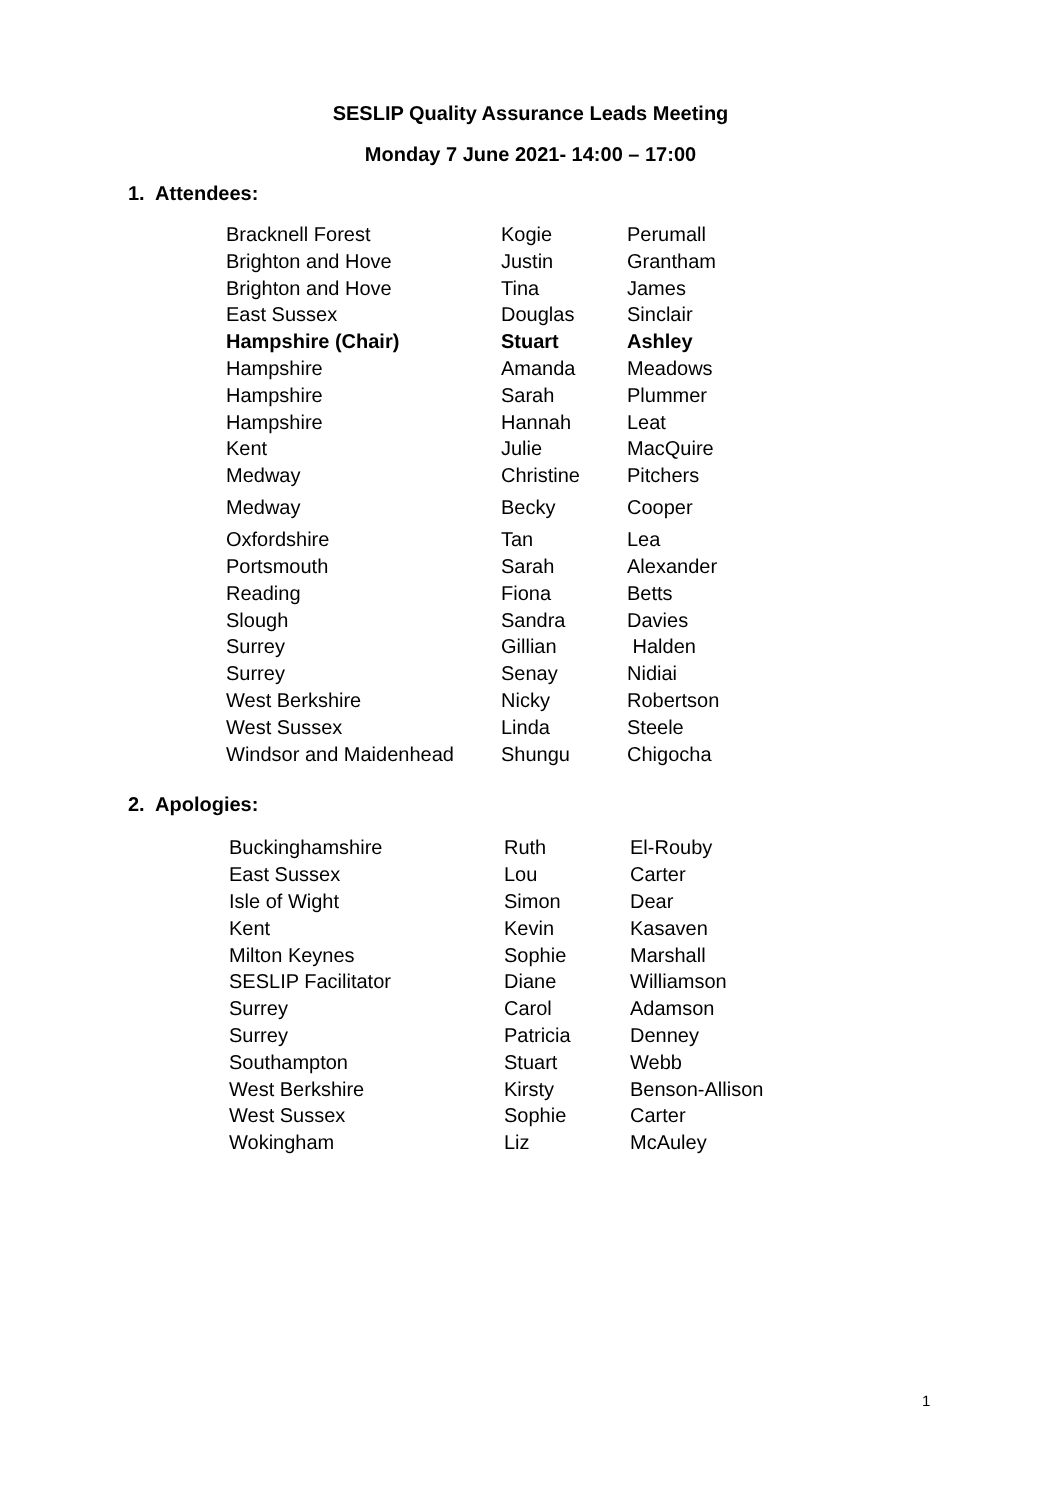SESLIP Quality Assurance Leads Meeting
Monday 7 June 2021- 14:00 – 17:00
1. Attendees:
| Bracknell Forest | Kogie | Perumall |
| Brighton and Hove | Justin | Grantham |
| Brighton and Hove | Tina | James |
| East Sussex | Douglas | Sinclair |
| Hampshire (Chair) | Stuart | Ashley |
| Hampshire | Amanda | Meadows |
| Hampshire | Sarah | Plummer |
| Hampshire | Hannah | Leat |
| Kent | Julie | MacQuire |
| Medway | Christine | Pitchers |
| Medway | Becky | Cooper |
| Oxfordshire | Tan | Lea |
| Portsmouth | Sarah | Alexander |
| Reading | Fiona | Betts |
| Slough | Sandra | Davies |
| Surrey | Gillian | Halden |
| Surrey | Senay | Nidiai |
| West Berkshire | Nicky | Robertson |
| West Sussex | Linda | Steele |
| Windsor and Maidenhead | Shungu | Chigocha |
2. Apologies:
| Buckinghamshire | Ruth | El-Rouby |
| East Sussex | Lou | Carter |
| Isle of Wight | Simon | Dear |
| Kent | Kevin | Kasaven |
| Milton Keynes | Sophie | Marshall |
| SESLIP Facilitator | Diane | Williamson |
| Surrey | Carol | Adamson |
| Surrey | Patricia | Denney |
| Southampton | Stuart | Webb |
| West Berkshire | Kirsty | Benson-Allison |
| West Sussex | Sophie | Carter |
| Wokingham | Liz | McAuley |
1